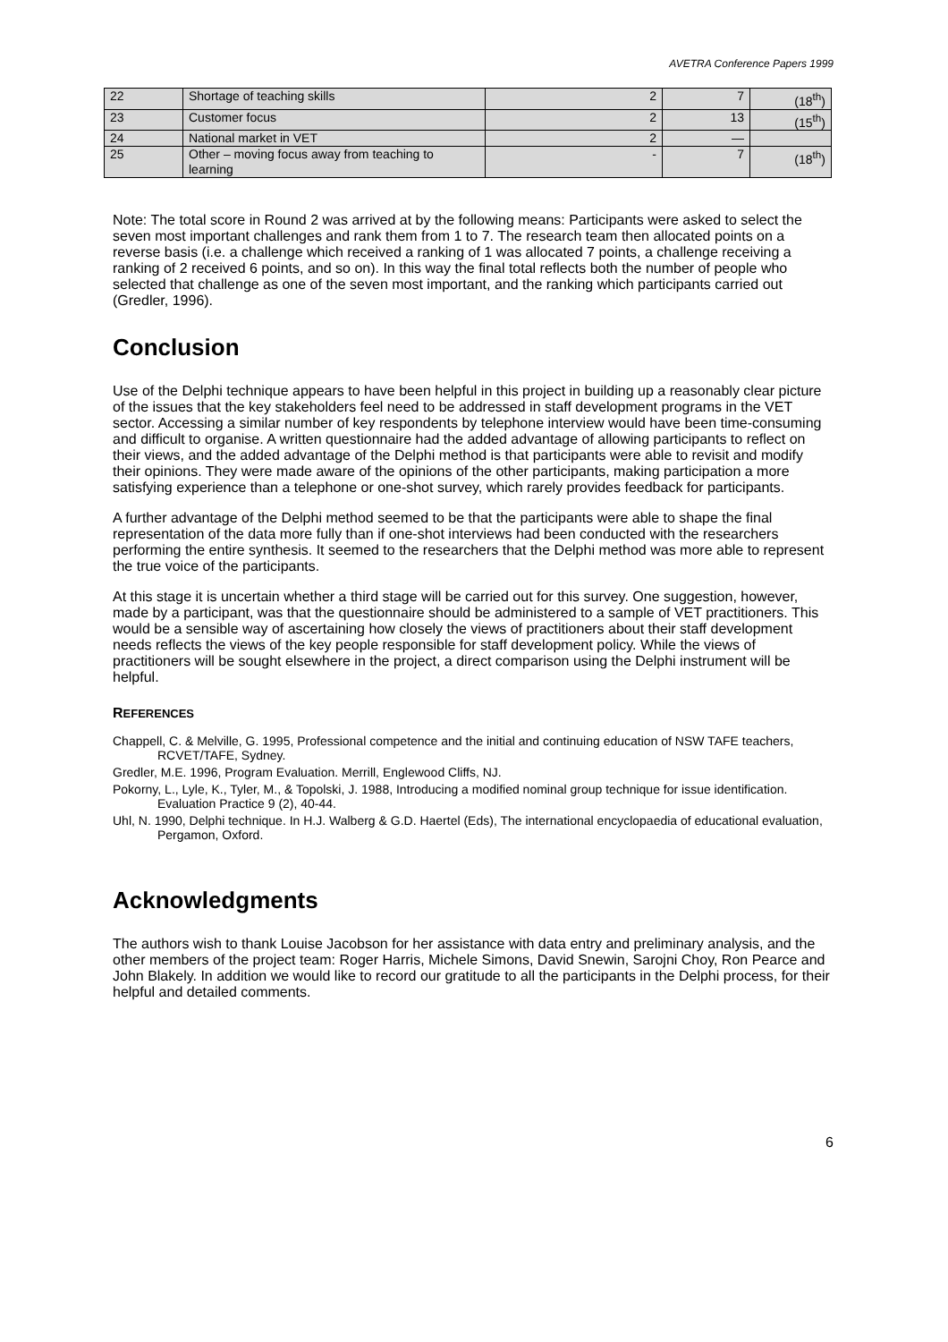AVETRA Conference Papers 1999
| 22 | Shortage of teaching skills | 2 | 7 | (18<sup>th</sup>) |
| 23 | Customer focus | 2 | 13 | (15<sup>th</sup>) |
| 24 | National market in VET | 2 | — | |
| 25 | Other – moving focus away from teaching to learning | - | 7 | (18<sup>th</sup>) |
Note: The total score in Round 2 was arrived at by the following means: Participants were asked to select the seven most important challenges and rank them from 1 to 7. The research team then allocated points on a reverse basis (i.e. a challenge which received a ranking of 1 was allocated 7 points, a challenge receiving a ranking of 2 received 6 points, and so on). In this way the final total reflects both the number of people who selected that challenge as one of the seven most important, and the ranking which participants carried out (Gredler, 1996).
Conclusion
Use of the Delphi technique appears to have been helpful in this project in building up a reasonably clear picture of the issues that the key stakeholders feel need to be addressed in staff development programs in the VET sector. Accessing a similar number of key respondents by telephone interview would have been time-consuming and difficult to organise. A written questionnaire had the added advantage of allowing participants to reflect on their views, and the added advantage of the Delphi method is that participants were able to revisit and modify their opinions. They were made aware of the opinions of the other participants, making participation a more satisfying experience than a telephone or one-shot survey, which rarely provides feedback for participants.
A further advantage of the Delphi method seemed to be that the participants were able to shape the final representation of the data more fully than if one-shot interviews had been conducted with the researchers performing the entire synthesis. It seemed to the researchers that the Delphi method was more able to represent the true voice of the participants.
At this stage it is uncertain whether a third stage will be carried out for this survey. One suggestion, however, made by a participant, was that the questionnaire should be administered to a sample of VET practitioners. This would be a sensible way of ascertaining how closely the views of practitioners about their staff development needs reflects the views of the key people responsible for staff development policy. While the views of practitioners will be sought elsewhere in the project, a direct comparison using the Delphi instrument will be helpful.
REFERENCES
Chappell, C. & Melville, G. 1995, Professional competence and the initial and continuing education of NSW TAFE teachers, RCVET/TAFE, Sydney.
Gredler, M.E. 1996, Program Evaluation. Merrill, Englewood Cliffs, NJ.
Pokorny, L., Lyle, K., Tyler, M., & Topolski, J. 1988, Introducing a modified nominal group technique for issue identification. Evaluation Practice 9 (2), 40-44.
Uhl, N. 1990, Delphi technique. In H.J. Walberg & G.D. Haertel (Eds), The international encyclopaedia of educational evaluation, Pergamon, Oxford.
Acknowledgments
The authors wish to thank Louise Jacobson for her assistance with data entry and preliminary analysis, and the other members of the project team: Roger Harris, Michele Simons, David Snewin, Sarojni Choy, Ron Pearce and John Blakely. In addition we would like to record our gratitude to all the participants in the Delphi process, for their helpful and detailed comments.
6